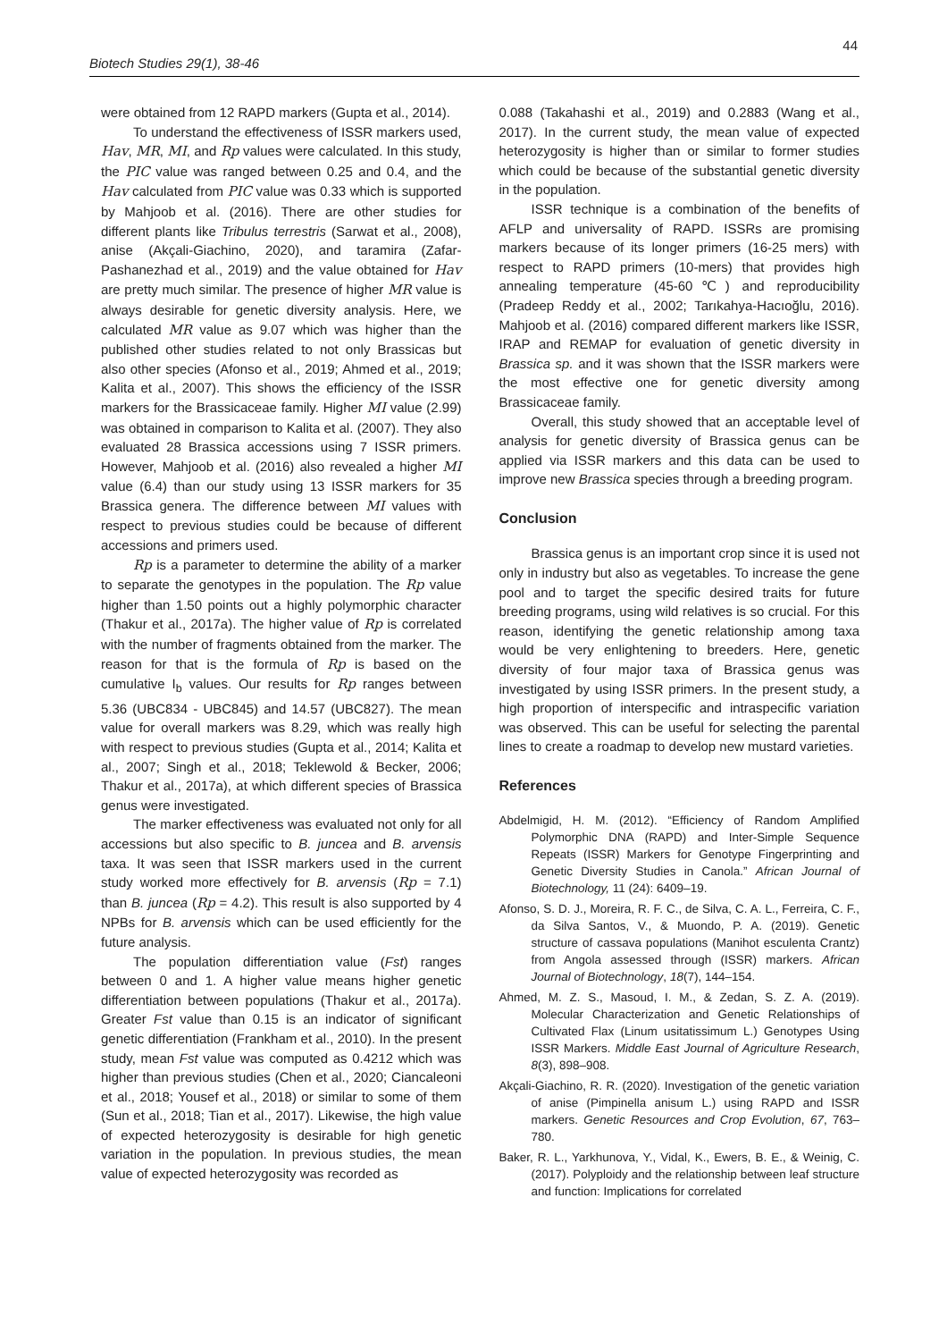44
Biotech Studies 29(1), 38-46
were obtained from 12 RAPD markers (Gupta et al., 2014).
To understand the effectiveness of ISSR markers used, Hav, MR, MI, and Rp values were calculated. In this study, the PIC value was ranged between 0.25 and 0.4, and the Hav calculated from PIC value was 0.33 which is supported by Mahjoob et al. (2016). There are other studies for different plants like Tribulus terrestris (Sarwat et al., 2008), anise (Akçali-Giachino, 2020), and taramira (Zafar-Pashanezhad et al., 2019) and the value obtained for Hav are pretty much similar. The presence of higher MR value is always desirable for genetic diversity analysis. Here, we calculated MR value as 9.07 which was higher than the published other studies related to not only Brassicas but also other species (Afonso et al., 2019; Ahmed et al., 2019; Kalita et al., 2007). This shows the efficiency of the ISSR markers for the Brassicaceae family. Higher MI value (2.99) was obtained in comparison to Kalita et al. (2007). They also evaluated 28 Brassica accessions using 7 ISSR primers. However, Mahjoob et al. (2016) also revealed a higher MI value (6.4) than our study using 13 ISSR markers for 35 Brassica genera. The difference between MI values with respect to previous studies could be because of different accessions and primers used.
Rp is a parameter to determine the ability of a marker to separate the genotypes in the population. The Rp value higher than 1.50 points out a highly polymorphic character (Thakur et al., 2017a). The higher value of Rp is correlated with the number of fragments obtained from the marker. The reason for that is the formula of Rp is based on the cumulative I<sub>b</sub> values. Our results for Rp ranges between 5.36 (UBC834 - UBC845) and 14.57 (UBC827). The mean value for overall markers was 8.29, which was really high with respect to previous studies (Gupta et al., 2014; Kalita et al., 2007; Singh et al., 2018; Teklewold & Becker, 2006; Thakur et al., 2017a), at which different species of Brassica genus were investigated.
The marker effectiveness was evaluated not only for all accessions but also specific to B. juncea and B. arvensis taxa. It was seen that ISSR markers used in the current study worked more effectively for B. arvensis (Rp = 7.1) than B. juncea (Rp = 4.2). This result is also supported by 4 NPBs for B. arvensis which can be used efficiently for the future analysis.
The population differentiation value (Fst) ranges between 0 and 1. A higher value means higher genetic differentiation between populations (Thakur et al., 2017a). Greater Fst value than 0.15 is an indicator of significant genetic differentiation (Frankham et al., 2010). In the present study, mean Fst value was computed as 0.4212 which was higher than previous studies (Chen et al., 2020; Ciancaleoni et al., 2018; Yousef et al., 2018) or similar to some of them (Sun et al., 2018; Tian et al., 2017). Likewise, the high value of expected heterozygosity is desirable for high genetic variation in the population. In previous studies, the mean value of expected heterozygosity was recorded as
0.088 (Takahashi et al., 2019) and 0.2883 (Wang et al., 2017). In the current study, the mean value of expected heterozygosity is higher than or similar to former studies which could be because of the substantial genetic diversity in the population.
ISSR technique is a combination of the benefits of AFLP and universality of RAPD. ISSRs are promising markers because of its longer primers (16-25 mers) with respect to RAPD primers (10-mers) that provides high annealing temperature (45-60℃) and reproducibility (Pradeep Reddy et al., 2002; Tarıkahya-Hacıoğlu, 2016). Mahjoob et al. (2016) compared different markers like ISSR, IRAP and REMAP for evaluation of genetic diversity in Brassica sp. and it was shown that the ISSR markers were the most effective one for genetic diversity among Brassicaceae family.
Overall, this study showed that an acceptable level of analysis for genetic diversity of Brassica genus can be applied via ISSR markers and this data can be used to improve new Brassica species through a breeding program.
Conclusion
Brassica genus is an important crop since it is used not only in industry but also as vegetables. To increase the gene pool and to target the specific desired traits for future breeding programs, using wild relatives is so crucial. For this reason, identifying the genetic relationship among taxa would be very enlightening to breeders. Here, genetic diversity of four major taxa of Brassica genus was investigated by using ISSR primers. In the present study, a high proportion of interspecific and intraspecific variation was observed. This can be useful for selecting the parental lines to create a roadmap to develop new mustard varieties.
References
Abdelmigid, H. M. (2012). “Efficiency of Random Amplified Polymorphic DNA (RAPD) and Inter-Simple Sequence Repeats (ISSR) Markers for Genotype Fingerprinting and Genetic Diversity Studies in Canola.” African Journal of Biotechnology, 11 (24): 6409–19.
Afonso, S. D. J., Moreira, R. F. C., de Silva, C. A. L., Ferreira, C. F., da Silva Santos, V., & Muondo, P. A. (2019). Genetic structure of cassava populations (Manihot esculenta Crantz) from Angola assessed through (ISSR) markers. African Journal of Biotechnology, 18(7), 144–154.
Ahmed, M. Z. S., Masoud, I. M., & Zedan, S. Z. A. (2019). Molecular Characterization and Genetic Relationships of Cultivated Flax (Linum usitatissimum L.) Genotypes Using ISSR Markers. Middle East Journal of Agriculture Research, 8(3), 898–908.
Akçali-Giachino, R. R. (2020). Investigation of the genetic variation of anise (Pimpinella anisum L.) using RAPD and ISSR markers. Genetic Resources and Crop Evolution, 67, 763–780.
Baker, R. L., Yarkhunova, Y., Vidal, K., Ewers, B. E., & Weinig, C. (2017). Polyploidy and the relationship between leaf structure and function: Implications for correlated